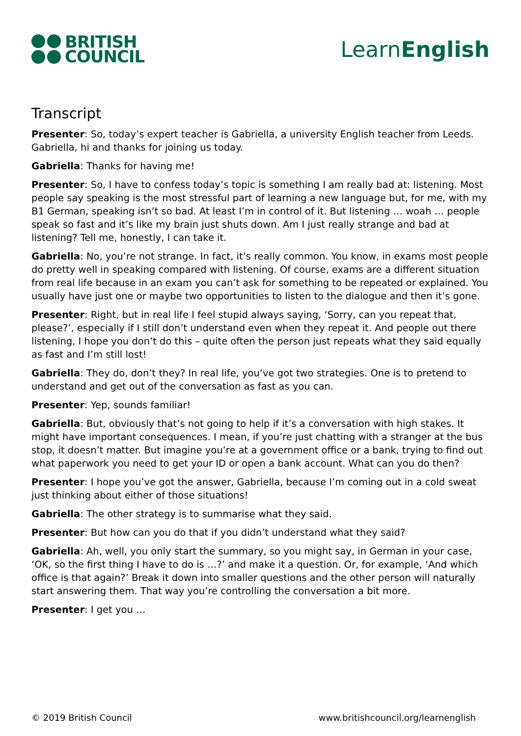BRITISH
COUNCIL
LearnEnglish
Transcript
Presenter: So, today’s expert teacher is Gabriella, a university English teacher from Leeds. Gabriella, hi and thanks for joining us today.
Gabriella: Thanks for having me!
Presenter: So, I have to confess today’s topic is something I am really bad at: listening. Most people say speaking is the most stressful part of learning a new language but, for me, with my B1 German, speaking isn’t so bad. At least I’m in control of it. But listening … woah … people speak so fast and it’s like my brain just shuts down. Am I just really strange and bad at listening? Tell me, honestly, I can take it.
Gabriella: No, you’re not strange. In fact, it’s really common. You know, in exams most people do pretty well in speaking compared with listening. Of course, exams are a different situation from real life because in an exam you can’t ask for something to be repeated or explained. You usually have just one or maybe two opportunities to listen to the dialogue and then it’s gone.
Presenter: Right, but in real life I feel stupid always saying, ‘Sorry, can you repeat that, please?’, especially if I still don’t understand even when they repeat it. And people out there listening, I hope you don’t do this – quite often the person just repeats what they said equally as fast and I’m still lost!
Gabriella: They do, don’t they? In real life, you’ve got two strategies. One is to pretend to understand and get out of the conversation as fast as you can.
Presenter: Yep, sounds familiar!
Gabriella: But, obviously that’s not going to help if it’s a conversation with high stakes. It might have important consequences. I mean, if you’re just chatting with a stranger at the bus stop, it doesn’t matter. But imagine you’re at a government office or a bank, trying to find out what paperwork you need to get your ID or open a bank account. What can you do then?
Presenter: I hope you’ve got the answer, Gabriella, because I’m coming out in a cold sweat just thinking about either of those situations!
Gabriella: The other strategy is to summarise what they said.
Presenter: But how can you do that if you didn’t understand what they said?
Gabriella: Ah, well, you only start the summary, so you might say, in German in your case, ‘OK, so the first thing I have to do is …?’ and make it a question. Or, for example, ‘And which office is that again?’ Break it down into smaller questions and the other person will naturally start answering them. That way you’re controlling the conversation a bit more.
Presenter: I get you …
© 2019 British Council www.britishcouncil.org/learnenglish